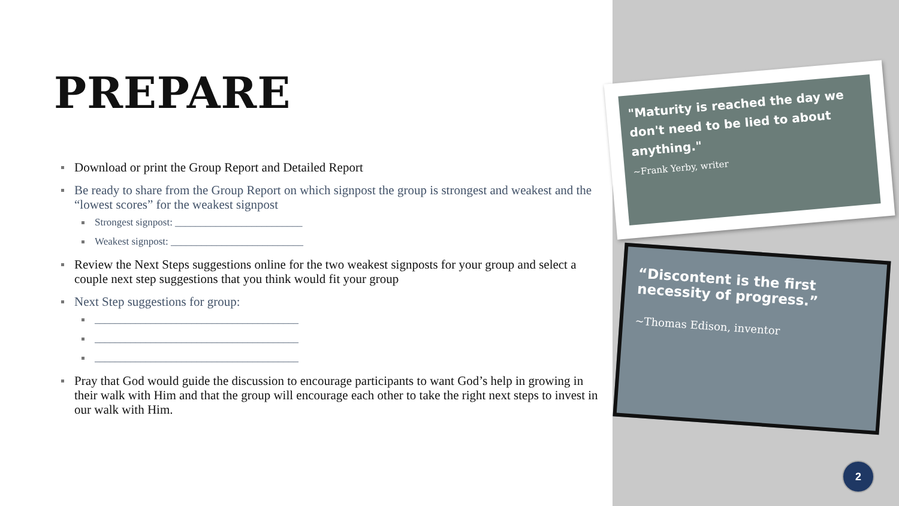PREPARE
Download or print the Group Report and Detailed Report
Be ready to share from the Group Report on which signpost the group is strongest and weakest and the “lowest scores” for the weakest signpost
Strongest signpost: _________________________
Weakest signpost: __________________________
Review the Next Steps suggestions online for the two weakest signposts for your group and select a couple next step suggestions that you think would fit your group
Next Step suggestions for group:
________________________________________
________________________________________
________________________________________
Pray that God would guide the discussion to encourage participants to want God’s help in growing in their walk with Him and that the group will encourage each other to take the right next steps to invest in our walk with Him.
"Maturity is reached the day we don't need to be lied to about anything."
~Frank Yerby, writer
“Discontent is the first necessity of progress.”
~Thomas Edison, inventor
2